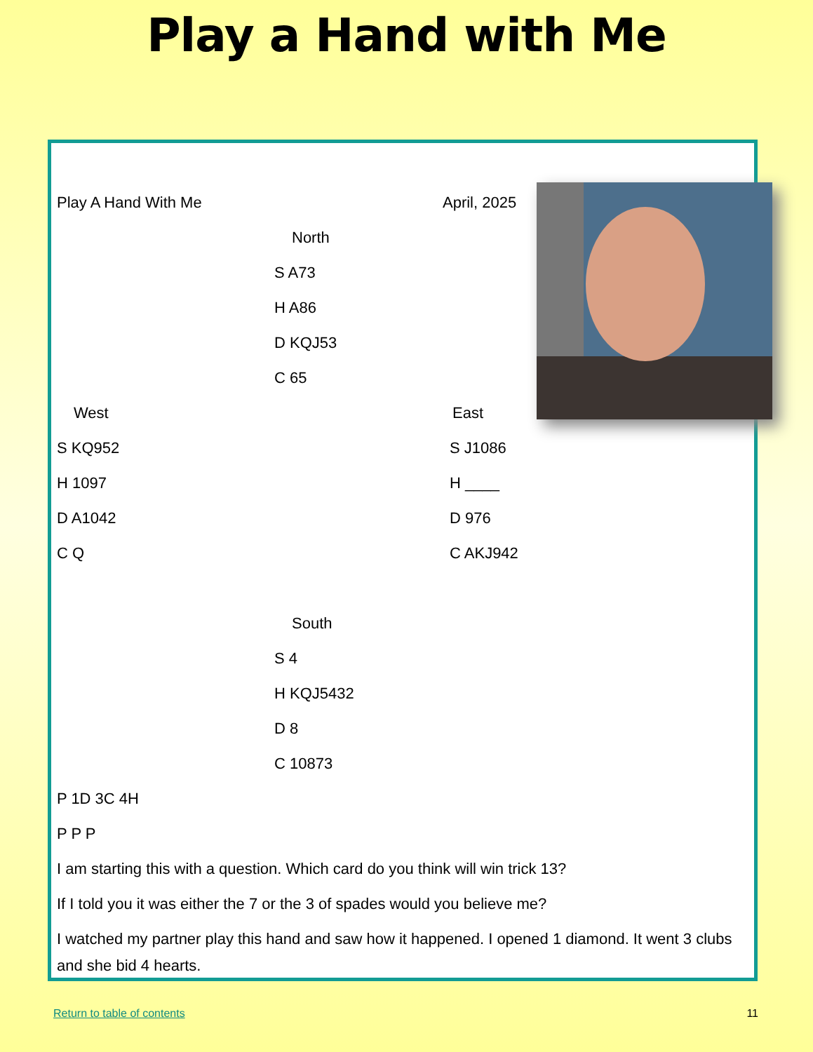Play a Hand with Me
Play A Hand With Me April, 2025
North
S A73
H A86
D KQJ53
C 65
West East
S KQ952
H 1097
D A1042
C Q
S J1086
H ____
D 976
C AKJ942
South
S 4
H KQJ5432
D 8
C 10873
P 1D 3C 4H
P P P
I am starting this with a question. Which card do you think will win trick 13?
If I told you it was either the 7 or the 3 of spades would you believe me?
I watched my partner play this hand and saw how it happened. I opened 1 diamond. It went 3 clubs and she bid 4 hearts.
Return to table of contents 11